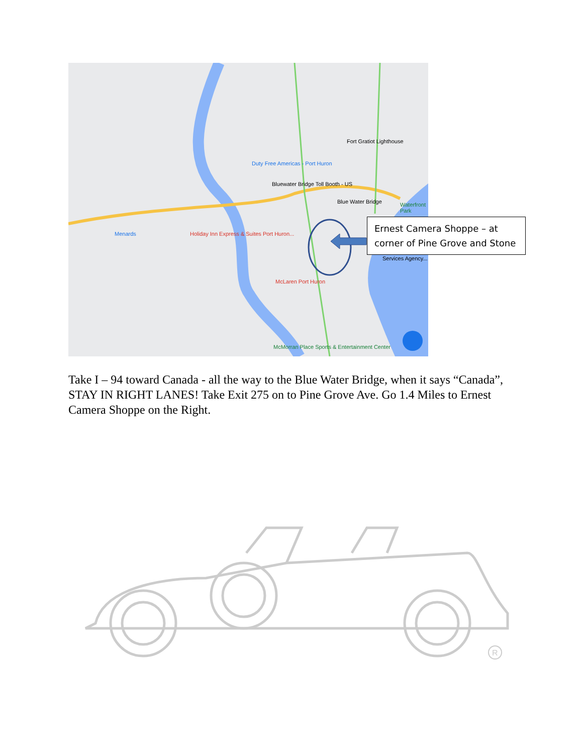Duty Free Americas - Port Huron
Bluewater Bridge Toll Booth - US
Fort Gratiot Lighthouse
Blue Water Bridge Waterfront Park
Menards Holiday Inn Express & Suites Port Huron...
McLaren Port Huron
McMorran Place Sports & Entertainment Center
Services Agency...
Ernest Camera Shoppe – at corner of Pine Grove and Stone
Take I – 94 toward Canada - all the way to the Blue Water Bridge, when it says “Canada”, STAY IN RIGHT LANES! Take Exit 275 on to Pine Grove Ave. Go 1.4 Miles to Ernest Camera Shoppe on the Right.
R